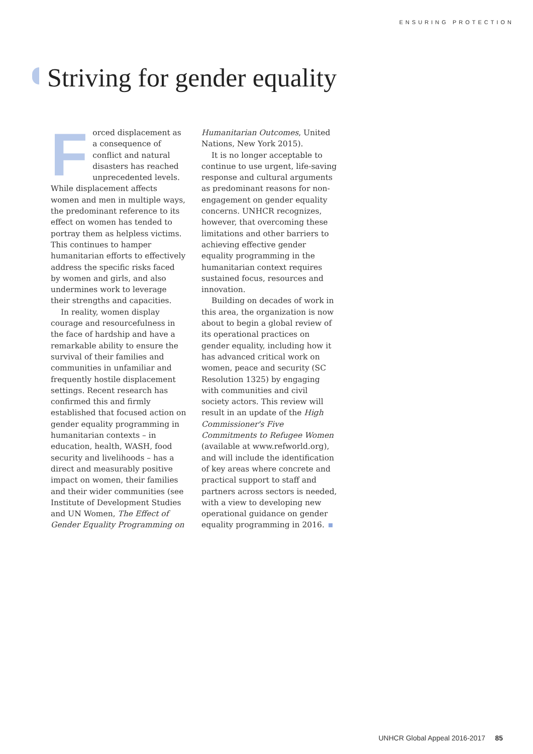ENSURING PROTECTION
Striving for gender equality
Forced displacement as a consequence of conflict and natural disasters has reached unprecedented levels. While displacement affects women and men in multiple ways, the predominant reference to its effect on women has tended to portray them as helpless victims. This continues to hamper humanitarian efforts to effectively address the specific risks faced by women and girls, and also undermines work to leverage their strengths and capacities.
In reality, women display courage and resourcefulness in the face of hardship and have a remarkable ability to ensure the survival of their families and communities in unfamiliar and frequently hostile displacement settings. Recent research has confirmed this and firmly established that focused action on gender equality programming in humanitarian contexts – in education, health, WASH, food security and livelihoods – has a direct and measurably positive impact on women, their families and their wider communities (see Institute of Development Studies and UN Women, The Effect of Gender Equality Programming on Humanitarian Outcomes, United Nations, New York 2015).
It is no longer acceptable to continue to use urgent, life-saving response and cultural arguments as predominant reasons for non-engagement on gender equality concerns. UNHCR recognizes, however, that overcoming these limitations and other barriers to achieving effective gender equality programming in the humanitarian context requires sustained focus, resources and innovation.
Building on decades of work in this area, the organization is now about to begin a global review of its operational practices on gender equality, including how it has advanced critical work on women, peace and security (SC Resolution 1325) by engaging with communities and civil society actors. This review will result in an update of the High Commissioner's Five Commitments to Refugee Women (available at www.refworld.org), and will include the identification of key areas where concrete and practical support to staff and partners across sectors is needed, with a view to developing new operational guidance on gender equality programming in 2016.
UNHCR Global Appeal 2016-2017 85